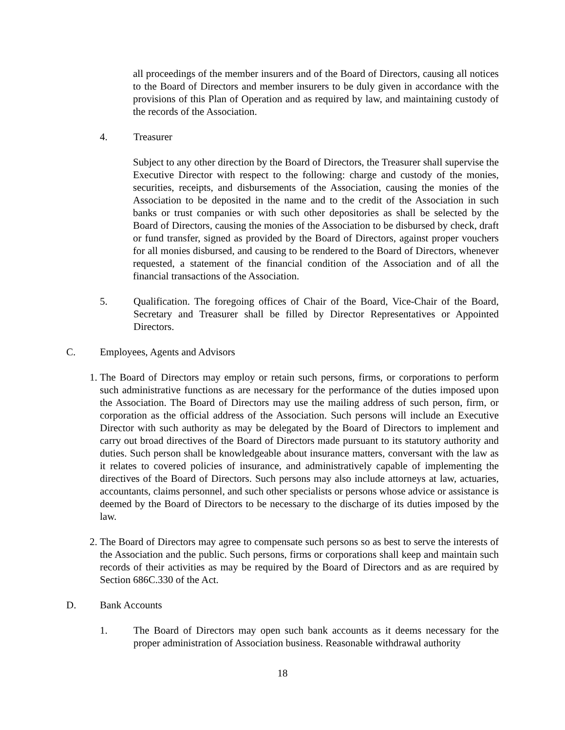all proceedings of the member insurers and of the Board of Directors, causing all notices to the Board of Directors and member insurers to be duly given in accordance with the provisions of this Plan of Operation and as required by law, and maintaining custody of the records of the Association.
4. Treasurer
Subject to any other direction by the Board of Directors, the Treasurer shall supervise the Executive Director with respect to the following: charge and custody of the monies, securities, receipts, and disbursements of the Association, causing the monies of the Association to be deposited in the name and to the credit of the Association in such banks or trust companies or with such other depositories as shall be selected by the Board of Directors, causing the monies of the Association to be disbursed by check, draft or fund transfer, signed as provided by the Board of Directors, against proper vouchers for all monies disbursed, and causing to be rendered to the Board of Directors, whenever requested, a statement of the financial condition of the Association and of all the financial transactions of the Association.
5. Qualification. The foregoing offices of Chair of the Board, Vice-Chair of the Board, Secretary and Treasurer shall be filled by Director Representatives or Appointed Directors.
C. Employees, Agents and Advisors
1. The Board of Directors may employ or retain such persons, firms, or corporations to perform such administrative functions as are necessary for the performance of the duties imposed upon the Association. The Board of Directors may use the mailing address of such person, firm, or corporation as the official address of the Association. Such persons will include an Executive Director with such authority as may be delegated by the Board of Directors to implement and carry out broad directives of the Board of Directors made pursuant to its statutory authority and duties. Such person shall be knowledgeable about insurance matters, conversant with the law as it relates to covered policies of insurance, and administratively capable of implementing the directives of the Board of Directors. Such persons may also include attorneys at law, actuaries, accountants, claims personnel, and such other specialists or persons whose advice or assistance is deemed by the Board of Directors to be necessary to the discharge of its duties imposed by the law.
2. The Board of Directors may agree to compensate such persons so as best to serve the interests of the Association and the public. Such persons, firms or corporations shall keep and maintain such records of their activities as may be required by the Board of Directors and as are required by Section 686C.330 of the Act.
D. Bank Accounts
1. The Board of Directors may open such bank accounts as it deems necessary for the proper administration of Association business. Reasonable withdrawal authority
18